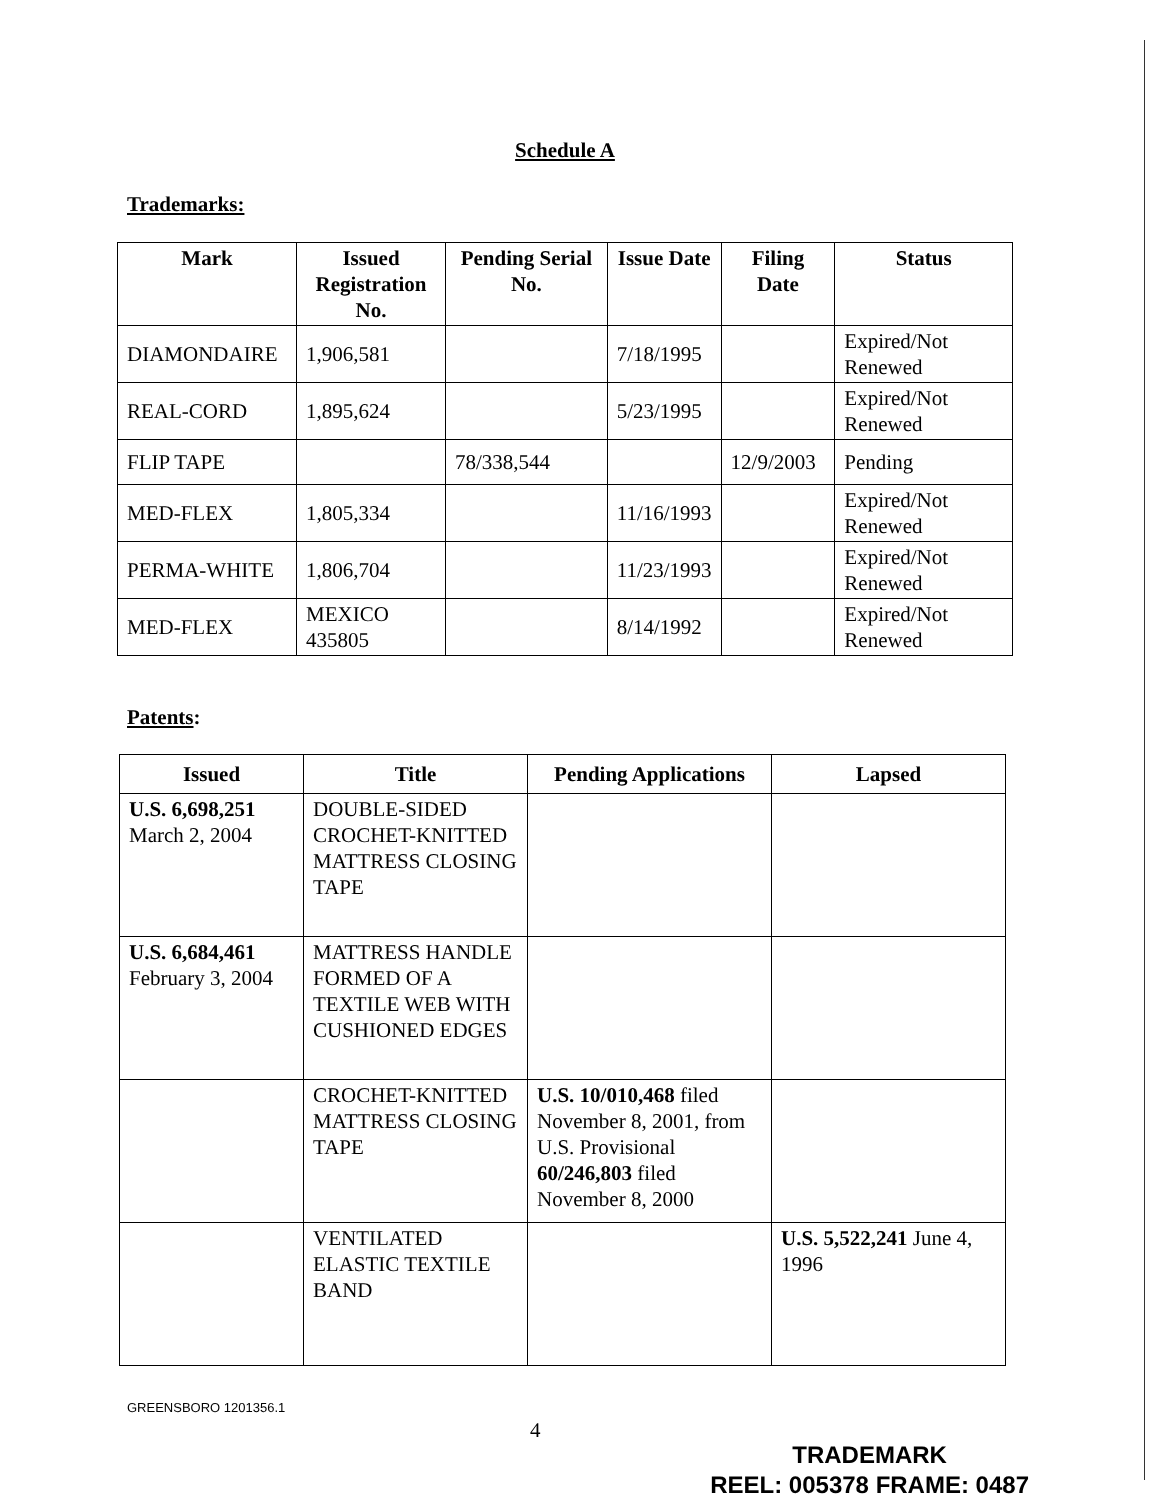Schedule A
Trademarks:
| Mark | Issued Registration No. | Pending Serial No. | Issue Date | Filing Date | Status |
| --- | --- | --- | --- | --- | --- |
| DIAMONDAIRE | 1,906,581 | | 7/18/1995 | | Expired/Not Renewed |
| REAL-CORD | 1,895,624 | | 5/23/1995 | | Expired/Not Renewed |
| FLIP TAPE | | 78/338,544 | | 12/9/2003 | Pending |
| MED-FLEX | 1,805,334 | | 11/16/1993 | | Expired/Not Renewed |
| PERMA-WHITE | 1,806,704 | | 11/23/1993 | | Expired/Not Renewed |
| MED-FLEX | MEXICO 435805 | | 8/14/1992 | | Expired/Not Renewed |
Patents:
| Issued | Title | Pending Applications | Lapsed |
| --- | --- | --- | --- |
| U.S. 6,698,251 March 2, 2004 | DOUBLE-SIDED CROCHET-KNITTED MATTRESS CLOSING TAPE | | |
| U.S. 6,684,461 February 3, 2004 | MATTRESS HANDLE FORMED OF A TEXTILE WEB WITH CUSHIONED EDGES | | |
| | CROCHET-KNITTED MATTRESS CLOSING TAPE | U.S. 10/010,468 filed November 8, 2001, from U.S. Provisional 60/246,803 filed November 8, 2000 | |
| | VENTILATED ELASTIC TEXTILE BAND | | U.S. 5,522,241 June 4, 1996 |
GREENSBORO 1201356.1
4
TRADEMARK
REEL: 005378 FRAME: 0487